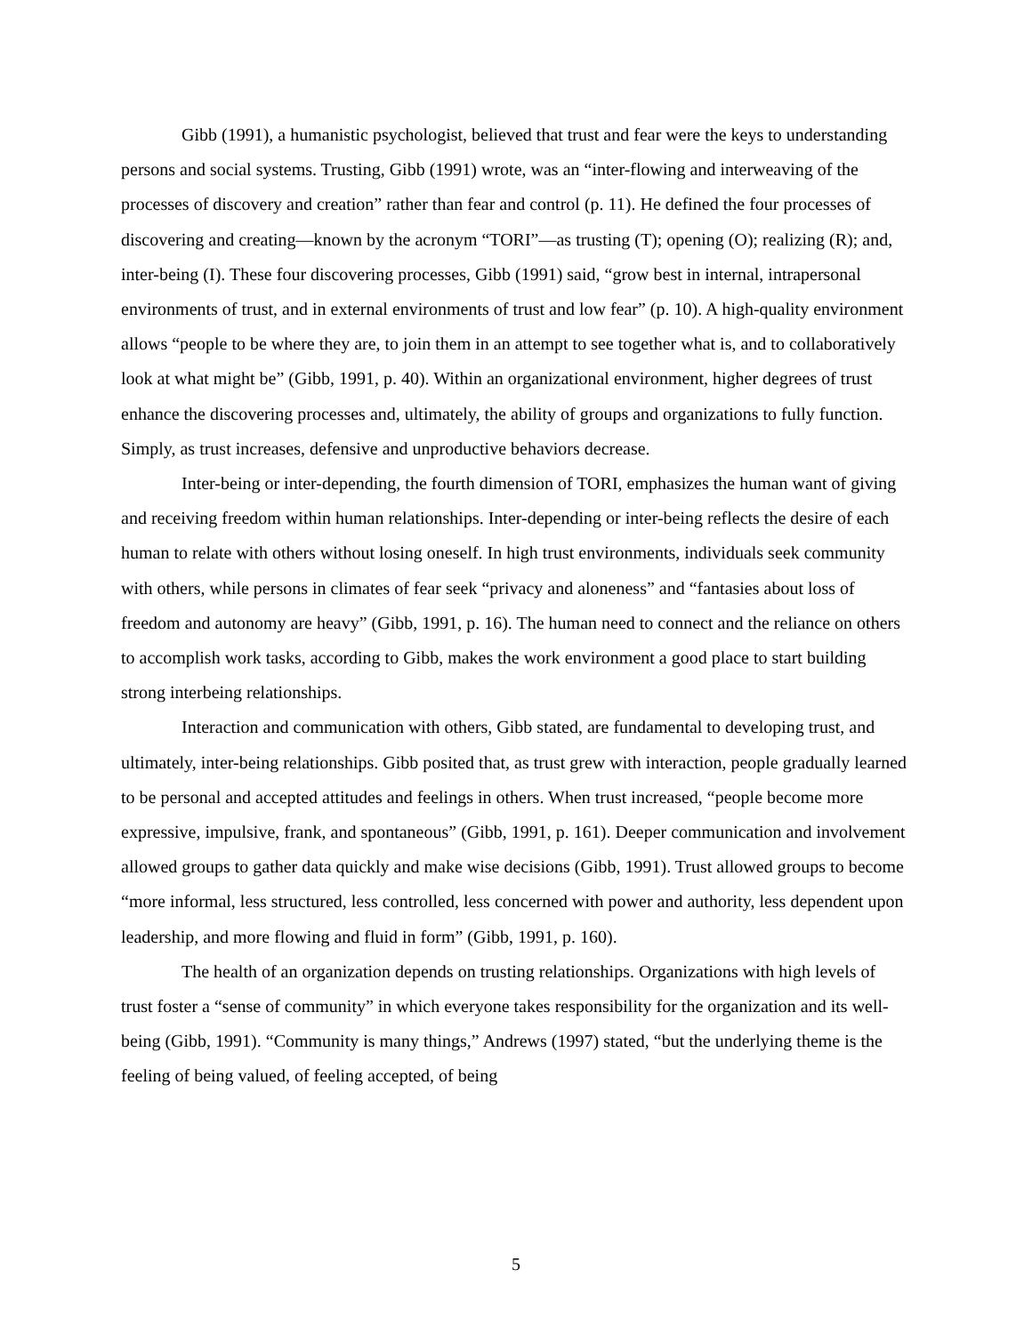Gibb (1991), a humanistic psychologist, believed that trust and fear were the keys to understanding persons and social systems. Trusting, Gibb (1991) wrote, was an “inter-flowing and interweaving of the processes of discovery and creation” rather than fear and control (p. 11). He defined the four processes of discovering and creating—known by the acronym “TORI”—as trusting (T); opening (O); realizing (R); and, inter-being (I). These four discovering processes, Gibb (1991) said, “grow best in internal, intrapersonal environments of trust, and in external environments of trust and low fear” (p. 10). A high-quality environment allows “people to be where they are, to join them in an attempt to see together what is, and to collaboratively look at what might be” (Gibb, 1991, p. 40). Within an organizational environment, higher degrees of trust enhance the discovering processes and, ultimately, the ability of groups and organizations to fully function. Simply, as trust increases, defensive and unproductive behaviors decrease.
Inter-being or inter-depending, the fourth dimension of TORI, emphasizes the human want of giving and receiving freedom within human relationships. Inter-depending or inter-being reflects the desire of each human to relate with others without losing oneself. In high trust environments, individuals seek community with others, while persons in climates of fear seek “privacy and aloneness” and “fantasies about loss of freedom and autonomy are heavy” (Gibb, 1991, p. 16). The human need to connect and the reliance on others to accomplish work tasks, according to Gibb, makes the work environment a good place to start building strong interbeing relationships.
Interaction and communication with others, Gibb stated, are fundamental to developing trust, and ultimately, inter-being relationships. Gibb posited that, as trust grew with interaction, people gradually learned to be personal and accepted attitudes and feelings in others. When trust increased, “people become more expressive, impulsive, frank, and spontaneous” (Gibb, 1991, p. 161). Deeper communication and involvement allowed groups to gather data quickly and make wise decisions (Gibb, 1991). Trust allowed groups to become “more informal, less structured, less controlled, less concerned with power and authority, less dependent upon leadership, and more flowing and fluid in form” (Gibb, 1991, p. 160).
The health of an organization depends on trusting relationships. Organizations with high levels of trust foster a “sense of community” in which everyone takes responsibility for the organization and its well-being (Gibb, 1991). “Community is many things,” Andrews (1997) stated, “but the underlying theme is the feeling of being valued, of feeling accepted, of being
5